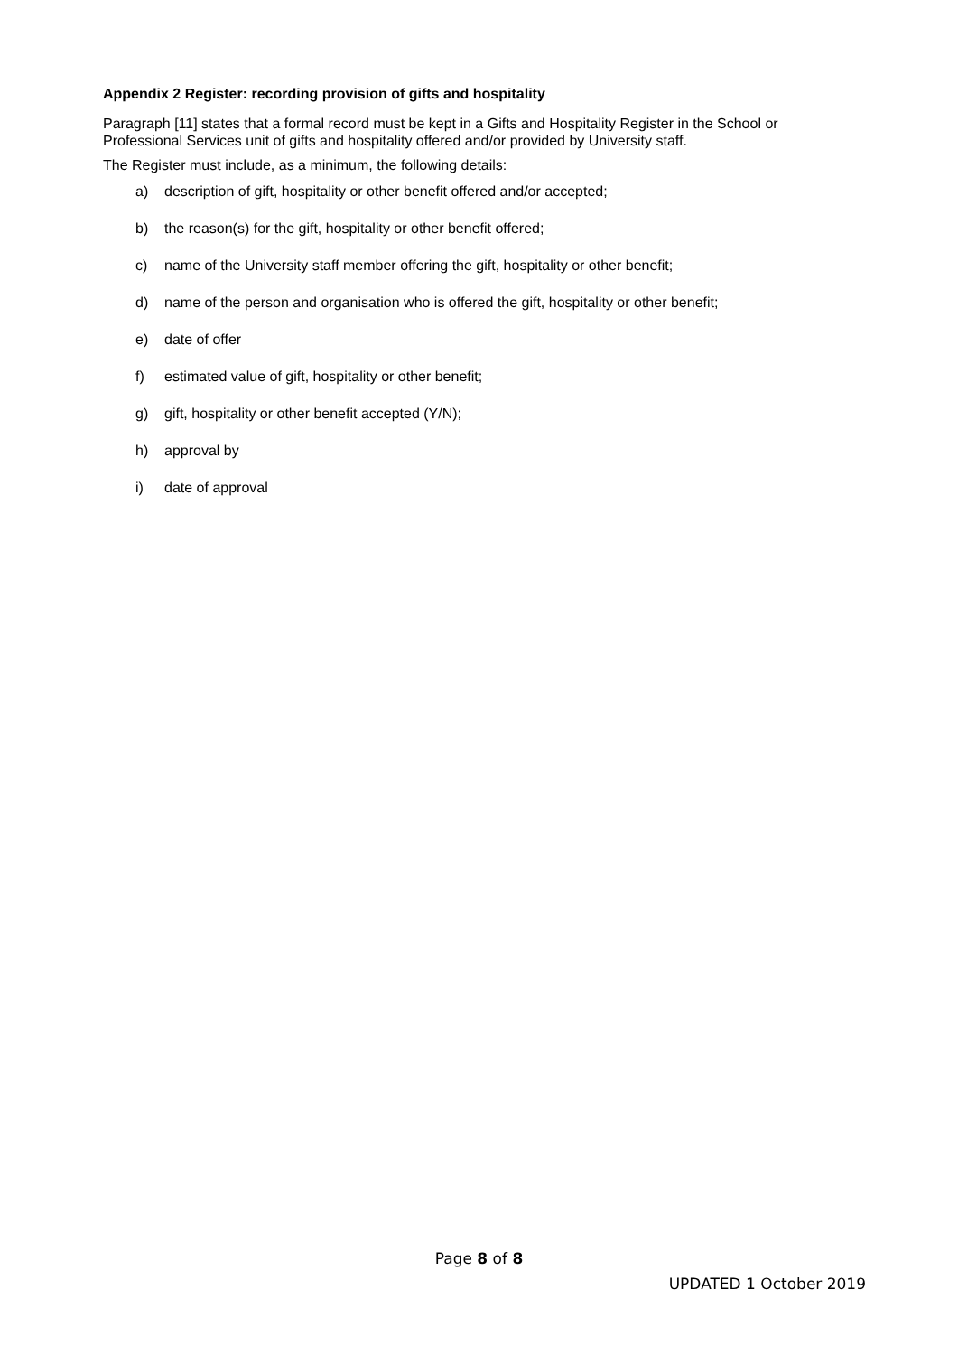Appendix 2 Register: recording provision of gifts and hospitality
Paragraph [11] states that a formal record must be kept in a Gifts and Hospitality Register in the School or Professional Services unit of gifts and hospitality offered and/or provided by University staff.
The Register must include, as a minimum, the following details:
a) description of gift, hospitality or other benefit offered and/or accepted;
b) the reason(s) for the gift, hospitality or other benefit offered;
c) name of the University staff member offering the gift, hospitality or other benefit;
d) name of the person and organisation who is offered the gift, hospitality or other benefit;
e) date of offer
f) estimated value of gift, hospitality or other benefit;
g) gift, hospitality or other benefit accepted (Y/N);
h) approval by
i) date of approval
Page 8 of 8
UPDATED 1 October 2019